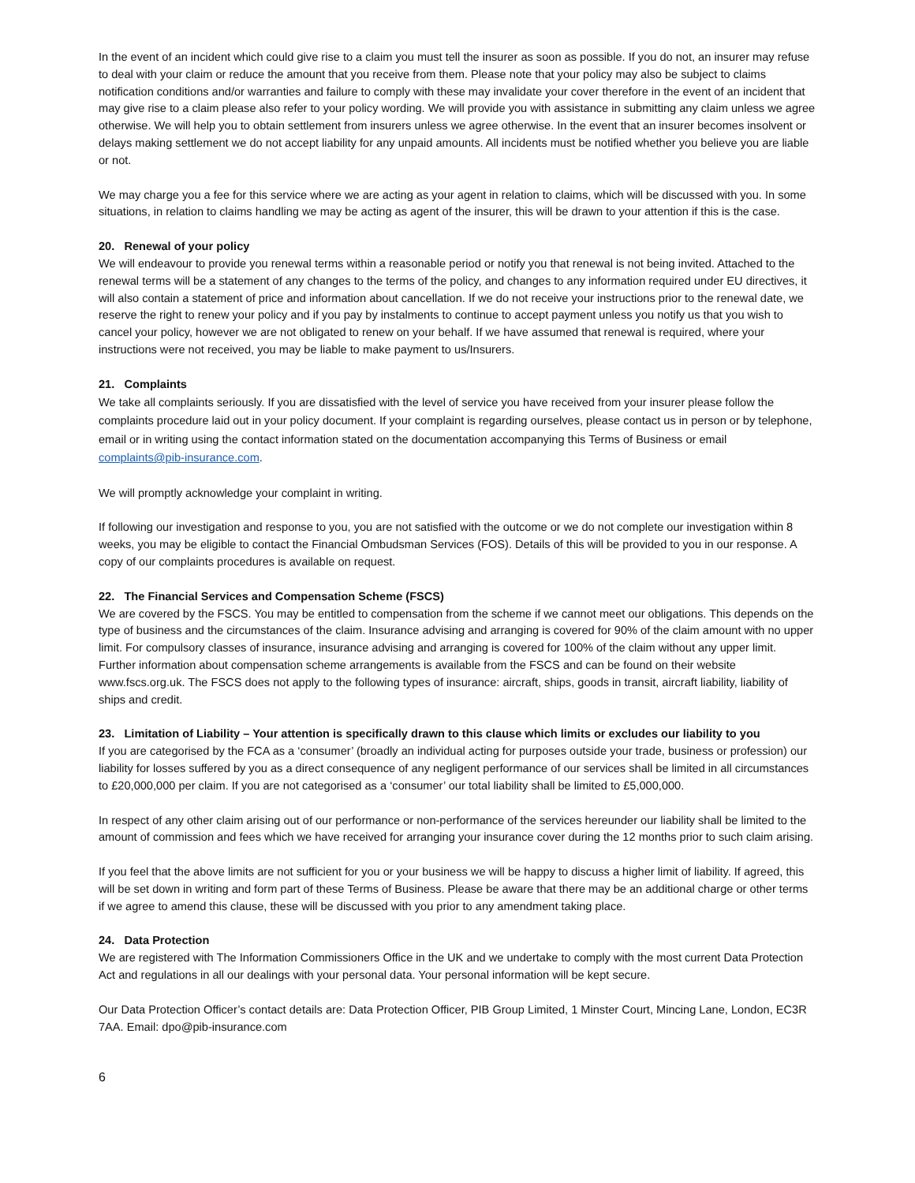In the event of an incident which could give rise to a claim you must tell the insurer as soon as possible. If you do not, an insurer may refuse to deal with your claim or reduce the amount that you receive from them. Please note that your policy may also be subject to claims notification conditions and/or warranties and failure to comply with these may invalidate your cover therefore in the event of an incident that may give rise to a claim please also refer to your policy wording. We will provide you with assistance in submitting any claim unless we agree otherwise. We will help you to obtain settlement from insurers unless we agree otherwise. In the event that an insurer becomes insolvent or delays making settlement we do not accept liability for any unpaid amounts. All incidents must be notified whether you believe you are liable or not.
We may charge you a fee for this service where we are acting as your agent in relation to claims, which will be discussed with you. In some situations, in relation to claims handling we may be acting as agent of the insurer, this will be drawn to your attention if this is the case.
20. Renewal of your policy
We will endeavour to provide you renewal terms within a reasonable period or notify you that renewal is not being invited. Attached to the renewal terms will be a statement of any changes to the terms of the policy, and changes to any information required under EU directives, it will also contain a statement of price and information about cancellation. If we do not receive your instructions prior to the renewal date, we reserve the right to renew your policy and if you pay by instalments to continue to accept payment unless you notify us that you wish to cancel your policy, however we are not obligated to renew on your behalf. If we have assumed that renewal is required, where your instructions were not received, you may be liable to make payment to us/Insurers.
21. Complaints
We take all complaints seriously. If you are dissatisfied with the level of service you have received from your insurer please follow the complaints procedure laid out in your policy document. If your complaint is regarding ourselves, please contact us in person or by telephone, email or in writing using the contact information stated on the documentation accompanying this Terms of Business or email complaints@pib-insurance.com.
We will promptly acknowledge your complaint in writing.
If following our investigation and response to you, you are not satisfied with the outcome or we do not complete our investigation within 8 weeks, you may be eligible to contact the Financial Ombudsman Services (FOS). Details of this will be provided to you in our response. A copy of our complaints procedures is available on request.
22. The Financial Services and Compensation Scheme (FSCS)
We are covered by the FSCS. You may be entitled to compensation from the scheme if we cannot meet our obligations. This depends on the type of business and the circumstances of the claim. Insurance advising and arranging is covered for 90% of the claim amount with no upper limit. For compulsory classes of insurance, insurance advising and arranging is covered for 100% of the claim without any upper limit. Further information about compensation scheme arrangements is available from the FSCS and can be found on their website www.fscs.org.uk. The FSCS does not apply to the following types of insurance: aircraft, ships, goods in transit, aircraft liability, liability of ships and credit.
23. Limitation of Liability – Your attention is specifically drawn to this clause which limits or excludes our liability to you
If you are categorised by the FCA as a ‘consumer’ (broadly an individual acting for purposes outside your trade, business or profession) our liability for losses suffered by you as a direct consequence of any negligent performance of our services shall be limited in all circumstances to £20,000,000 per claim. If you are not categorised as a ‘consumer’ our total liability shall be limited to £5,000,000.
In respect of any other claim arising out of our performance or non-performance of the services hereunder our liability shall be limited to the amount of commission and fees which we have received for arranging your insurance cover during the 12 months prior to such claim arising.
If you feel that the above limits are not sufficient for you or your business we will be happy to discuss a higher limit of liability. If agreed, this will be set down in writing and form part of these Terms of Business. Please be aware that there may be an additional charge or other terms if we agree to amend this clause, these will be discussed with you prior to any amendment taking place.
24. Data Protection
We are registered with The Information Commissioners Office in the UK and we undertake to comply with the most current Data Protection Act and regulations in all our dealings with your personal data. Your personal information will be kept secure.
Our Data Protection Officer’s contact details are: Data Protection Officer, PIB Group Limited, 1 Minster Court, Mincing Lane, London, EC3R 7AA. Email: dpo@pib-insurance.com
6